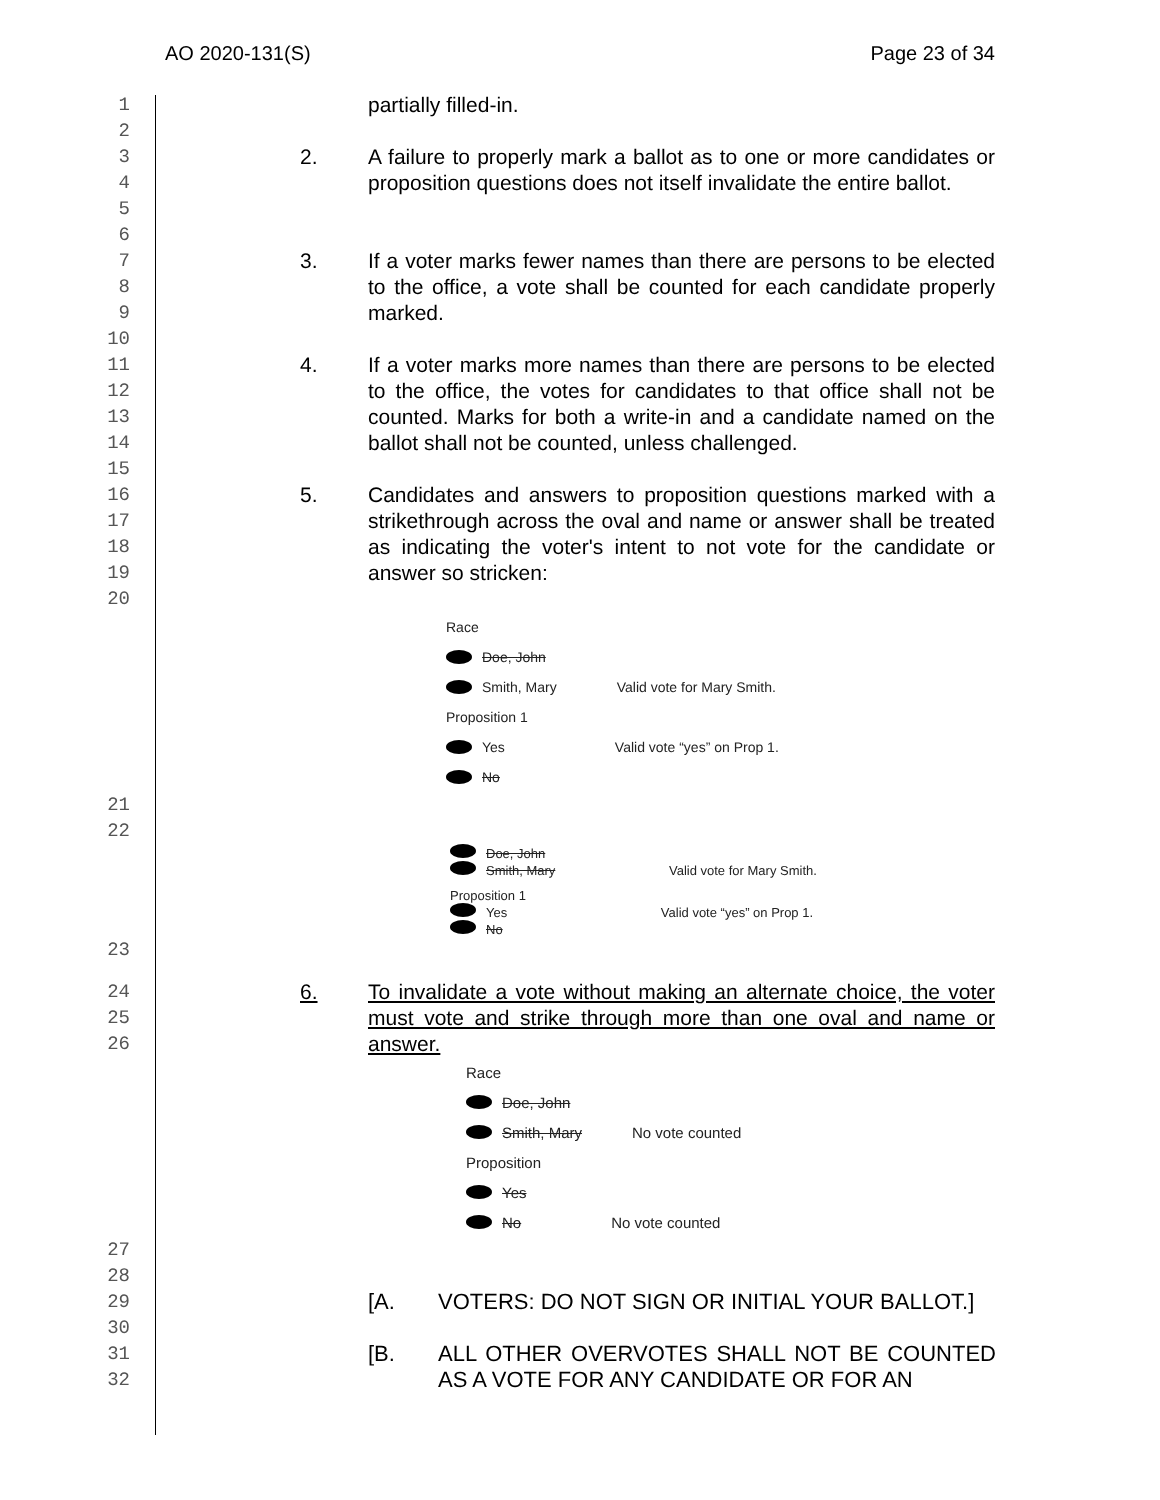AO 2020-131(S) Page 23 of 34
1 partially filled-in.
2
3
4
5 2. A failure to properly mark a ballot as to one or more candidates or proposition questions does not itself invalidate the entire ballot.
6
7
8
9 3. If a voter marks fewer names than there are persons to be elected to the office, a vote shall be counted for each candidate properly marked.
10
11
12
13
14 4. If a voter marks more names than there are persons to be elected to the office, the votes for candidates to that office shall not be counted. Marks for both a write-in and a candidate named on the ballot shall not be counted, unless challenged.
15
16
17
18
19 5. Candidates and answers to proposition questions marked with a strikethrough across the oval and name or answer shall be treated as indicating the voter's intent to not vote for the candidate or answer so stricken:
20
Race
Doe, John
Smith, Mary Valid vote for Mary Smith.
Proposition 1
Yes Valid vote “yes” on Prop 1.
No
21
22
Doe, John
Smith, Mary Valid vote for Mary Smith.
Proposition 1
Yes Valid vote “yes” on Prop 1.
No
23
24
25
26 6. To invalidate a vote without making an alternate choice, the voter must vote and strike through more than one oval and name or answer.
Race
Doe, John
Smith, Mary No vote counted
Proposition
Yes
No No vote counted
27
28
29 [A. VOTERS: DO NOT SIGN OR INITIAL YOUR BALLOT.]
30
31
32 [B. ALL OTHER OVERVOTES SHALL NOT BE COUNTED AS A VOTE FOR ANY CANDIDATE OR FOR AN